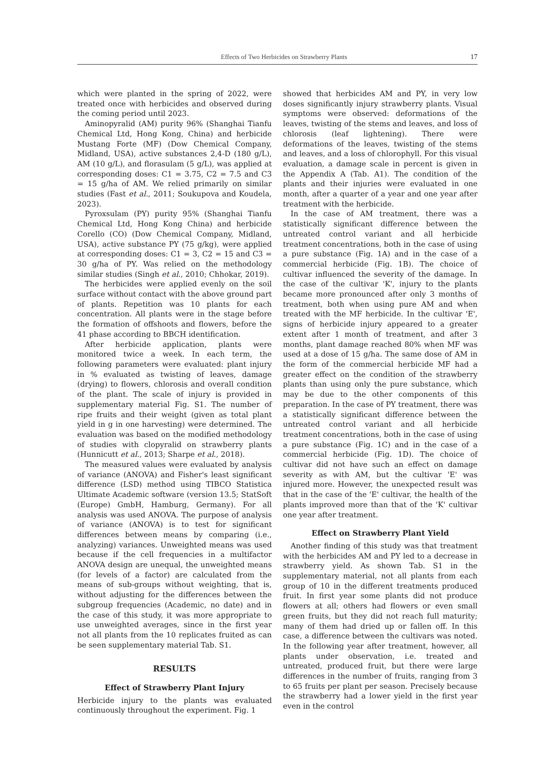Effects of Two Herbicides on Strawberry Plants 17
which were planted in the spring of 2022, were treated once with herbicides and observed during the coming period until 2023.
Aminopyralid (AM) purity 96% (Shanghai Tianfu Chemical Ltd, Hong Kong, China) and herbicide Mustang Forte (MF) (Dow Chemical Company, Midland, USA), active substances 2,4-D (180 g/L), AM (10 g/L), and florasulam (5 g/L), was applied at corresponding doses: C1 = 3.75, C2 = 7.5 and C3 = 15 g/ha of AM. We relied primarily on similar studies (Fast et al., 2011; Soukupova and Koudela, 2023).
Pyroxsulam (PY) purity 95% (Shanghai Tianfu Chemical Ltd, Hong Kong China) and herbicide Corello (CO) (Dow Chemical Company, Midland, USA), active substance PY (75 g/kg), were applied at corresponding doses: C1 = 3, C2 = 15 and C3 = 30 g/ha of PY. Was relied on the methodology similar studies (Singh et al., 2010; Chhokar, 2019).
The herbicides were applied evenly on the soil surface without contact with the above ground part of plants. Repetition was 10 plants for each concentration. All plants were in the stage before the formation of offshoots and flowers, before the 41 phase according to BBCH identification.
After herbicide application, plants were monitored twice a week. In each term, the following parameters were evaluated: plant injury in % evaluated as twisting of leaves, damage (drying) to flowers, chlorosis and overall condition of the plant. The scale of injury is provided in supplementary material Fig. S1. The number of ripe fruits and their weight (given as total plant yield in g in one harvesting) were determined. The evaluation was based on the modified methodology of studies with clopyralid on strawberry plants (Hunnicutt et al., 2013; Sharpe et al., 2018).
The measured values were evaluated by analysis of variance (ANOVA) and Fisher's least significant difference (LSD) method using TIBCO Statistica Ultimate Academic software (version 13.5; StatSoft (Europe) GmbH, Hamburg, Germany). For all analysis was used ANOVA. The purpose of analysis of variance (ANOVA) is to test for significant differences between means by comparing (i.e., analyzing) variances. Unweighted means was used because if the cell frequencies in a multifactor ANOVA design are unequal, the unweighted means (for levels of a factor) are calculated from the means of sub-groups without weighting, that is, without adjusting for the differences between the subgroup frequencies (Academic, no date) and in the case of this study, it was more appropriate to use unweighted averages, since in the first year not all plants from the 10 replicates fruited as can be seen supplementary material Tab. S1.
RESULTS
Effect of Strawberry Plant Injury
Herbicide injury to the plants was evaluated continuously throughout the experiment. Fig. 1
showed that herbicides AM and PY, in very low doses significantly injury strawberry plants. Visual symptoms were observed: deformations of the leaves, twisting of the stems and leaves, and loss of chlorosis (leaf lightening). There were deformations of the leaves, twisting of the stems and leaves, and a loss of chlorophyll. For this visual evaluation, a damage scale in percent is given in the Appendix A (Tab. A1). The condition of the plants and their injuries were evaluated in one month, after a quarter of a year and one year after treatment with the herbicide.
In the case of AM treatment, there was a statistically significant difference between the untreated control variant and all herbicide treatment concentrations, both in the case of using a pure substance (Fig. 1A) and in the case of a commercial herbicide (Fig. 1B). The choice of cultivar influenced the severity of the damage. In the case of the cultivar 'K', injury to the plants became more pronounced after only 3 months of treatment, both when using pure AM and when treated with the MF herbicide. In the cultivar 'E', signs of herbicide injury appeared to a greater extent after 1 month of treatment, and after 3 months, plant damage reached 80% when MF was used at a dose of 15 g/ha. The same dose of AM in the form of the commercial herbicide MF had a greater effect on the condition of the strawberry plants than using only the pure substance, which may be due to the other components of this preparation. In the case of PY treatment, there was a statistically significant difference between the untreated control variant and all herbicide treatment concentrations, both in the case of using a pure substance (Fig. 1C) and in the case of a commercial herbicide (Fig. 1D). The choice of cultivar did not have such an effect on damage severity as with AM, but the cultivar 'E' was injured more. However, the unexpected result was that in the case of the 'E' cultivar, the health of the plants improved more than that of the 'K' cultivar one year after treatment.
Effect on Strawberry Plant Yield
Another finding of this study was that treatment with the herbicides AM and PY led to a decrease in strawberry yield. As shown Tab. S1 in the supplementary material, not all plants from each group of 10 in the different treatments produced fruit. In first year some plants did not produce flowers at all; others had flowers or even small green fruits, but they did not reach full maturity; many of them had dried up or fallen off. In this case, a difference between the cultivars was noted. In the following year after treatment, however, all plants under observation, i.e. treated and untreated, produced fruit, but there were large differences in the number of fruits, ranging from 3 to 65 fruits per plant per season. Precisely because the strawberry had a lower yield in the first year even in the control